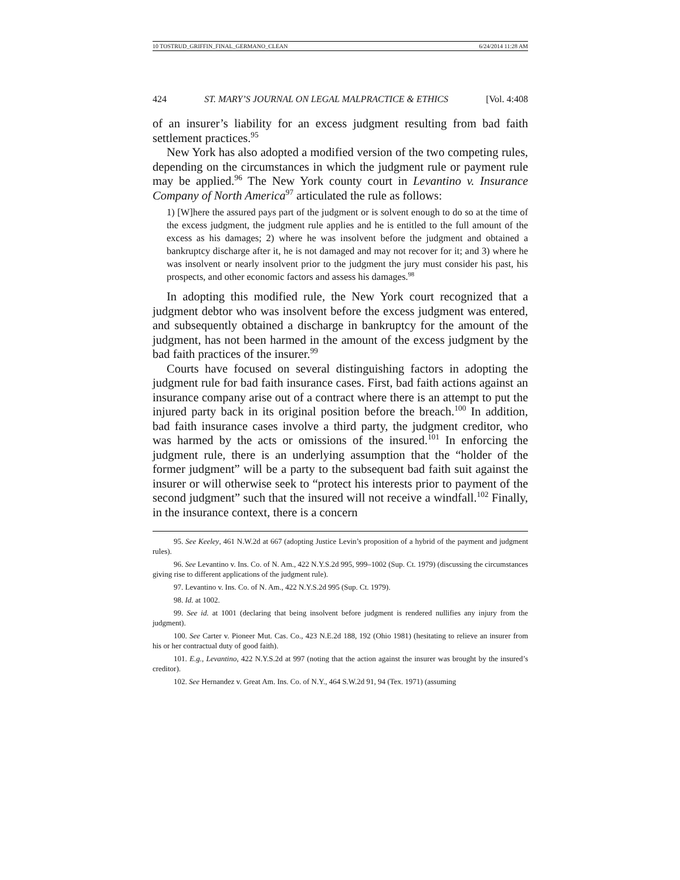10 TOSTRUD_GRIFFIN_FINAL_GERMANO_CLEAN 6/24/2014 11:28 AM
424 ST. MARY’S JOURNAL ON LEGAL MALPRACTICE & ETHICS [Vol. 4:408
of an insurer’s liability for an excess judgment resulting from bad faith settlement practices.<sup>95</sup>
New York has also adopted a modified version of the two competing rules, depending on the circumstances in which the judgment rule or payment rule may be applied.<sup>96</sup> The New York county court in Levantino v. Insurance Company of North America<sup>97</sup> articulated the rule as follows:
1) [W]here the assured pays part of the judgment or is solvent enough to do so at the time of the excess judgment, the judgment rule applies and he is entitled to the full amount of the excess as his damages; 2) where he was insolvent before the judgment and obtained a bankruptcy discharge after it, he is not damaged and may not recover for it; and 3) where he was insolvent or nearly insolvent prior to the judgment the jury must consider his past, his prospects, and other economic factors and assess his damages.<sup>98</sup>
In adopting this modified rule, the New York court recognized that a judgment debtor who was insolvent before the excess judgment was entered, and subsequently obtained a discharge in bankruptcy for the amount of the judgment, has not been harmed in the amount of the excess judgment by the bad faith practices of the insurer.<sup>99</sup>
Courts have focused on several distinguishing factors in adopting the judgment rule for bad faith insurance cases. First, bad faith actions against an insurance company arise out of a contract where there is an attempt to put the injured party back in its original position before the breach.<sup>100</sup> In addition, bad faith insurance cases involve a third party, the judgment creditor, who was harmed by the acts or omissions of the insured.<sup>101</sup> In enforcing the judgment rule, there is an underlying assumption that the “holder of the former judgment” will be a party to the subsequent bad faith suit against the insurer or will otherwise seek to “protect his interests prior to payment of the second judgment” such that the insured will not receive a windfall.<sup>102</sup> Finally, in the insurance context, there is a concern
95. See Keeley, 461 N.W.2d at 667 (adopting Justice Levin’s proposition of a hybrid of the payment and judgment rules).
96. See Levantino v. Ins. Co. of N. Am., 422 N.Y.S.2d 995, 999–1002 (Sup. Ct. 1979) (discussing the circumstances giving rise to different applications of the judgment rule).
97. Levantino v. Ins. Co. of N. Am., 422 N.Y.S.2d 995 (Sup. Ct. 1979).
98. Id. at 1002.
99. See id. at 1001 (declaring that being insolvent before judgment is rendered nullifies any injury from the judgment).
100. See Carter v. Pioneer Mut. Cas. Co., 423 N.E.2d 188, 192 (Ohio 1981) (hesitating to relieve an insurer from his or her contractual duty of good faith).
101. E.g., Levantino, 422 N.Y.S.2d at 997 (noting that the action against the insurer was brought by the insured’s creditor).
102. See Hernandez v. Great Am. Ins. Co. of N.Y., 464 S.W.2d 91, 94 (Tex. 1971) (assuming